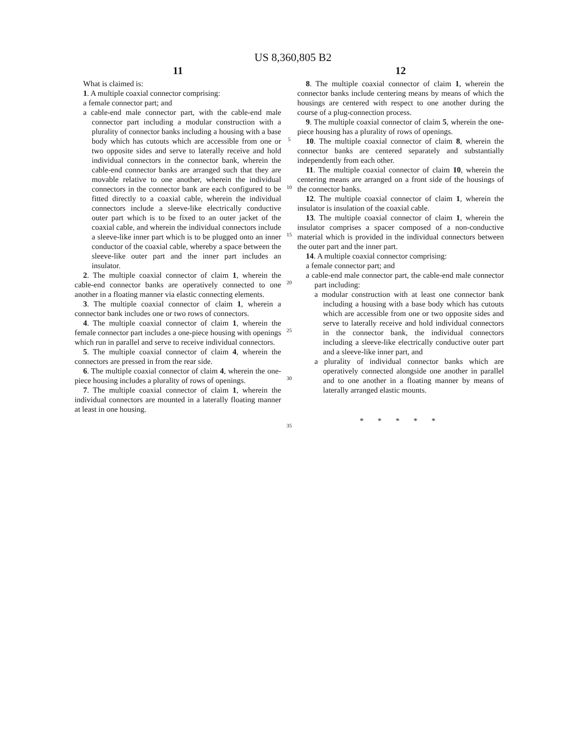US 8,360,805 B2
11
What is claimed is:
1. A multiple coaxial connector comprising:
a female connector part; and
a cable-end male connector part, with the cable-end male connector part including a modular construction with a plurality of connector banks including a housing with a base body which has cutouts which are accessible from one or two opposite sides and serve to laterally receive and hold individual connectors in the connector bank, wherein the cable-end connector banks are arranged such that they are movable relative to one another, wherein the individual connectors in the connector bank are each configured to be fitted directly to a coaxial cable, wherein the individual connectors include a sleeve-like electrically conductive outer part which is to be fixed to an outer jacket of the coaxial cable, and wherein the individual connectors include a sleeve-like inner part which is to be plugged onto an inner conductor of the coaxial cable, whereby a space between the sleeve-like outer part and the inner part includes an insulator.
2. The multiple coaxial connector of claim 1, wherein the cable-end connector banks are operatively connected to one another in a floating manner via elastic connecting elements.
3. The multiple coaxial connector of claim 1, wherein a connector bank includes one or two rows of connectors.
4. The multiple coaxial connector of claim 1, wherein the female connector part includes a one-piece housing with openings which run in parallel and serve to receive individual connectors.
5. The multiple coaxial connector of claim 4, wherein the connectors are pressed in from the rear side.
6. The multiple coaxial connector of claim 4, wherein the one-piece housing includes a plurality of rows of openings.
7. The multiple coaxial connector of claim 1, wherein the individual connectors are mounted in a laterally floating manner at least in one housing.
5
10
15
20
25
30
35
12
8. The multiple coaxial connector of claim 1, wherein the connector banks include centering means by means of which the housings are centered with respect to one another during the course of a plug-connection process.
9. The multiple coaxial connector of claim 5, wherein the one-piece housing has a plurality of rows of openings.
10. The multiple coaxial connector of claim 8, wherein the connector banks are centered separately and substantially independently from each other.
11. The multiple coaxial connector of claim 10, wherein the centering means are arranged on a front side of the housings of the connector banks.
12. The multiple coaxial connector of claim 1, wherein the insulator is insulation of the coaxial cable.
13. The multiple coaxial connector of claim 1, wherein the insulator comprises a spacer composed of a non-conductive material which is provided in the individual connectors between the outer part and the inner part.
14. A multiple coaxial connector comprising:
a female connector part; and
a cable-end male connector part, the cable-end male connector part including:
a modular construction with at least one connector bank including a housing with a base body which has cutouts which are accessible from one or two opposite sides and serve to laterally receive and hold individual connectors in the connector bank, the individual connectors including a sleeve-like electrically conductive outer part and a sleeve-like inner part, and
a plurality of individual connector banks which are operatively connected alongside one another in parallel and to one another in a floating manner by means of laterally arranged elastic mounts.
* * * * *